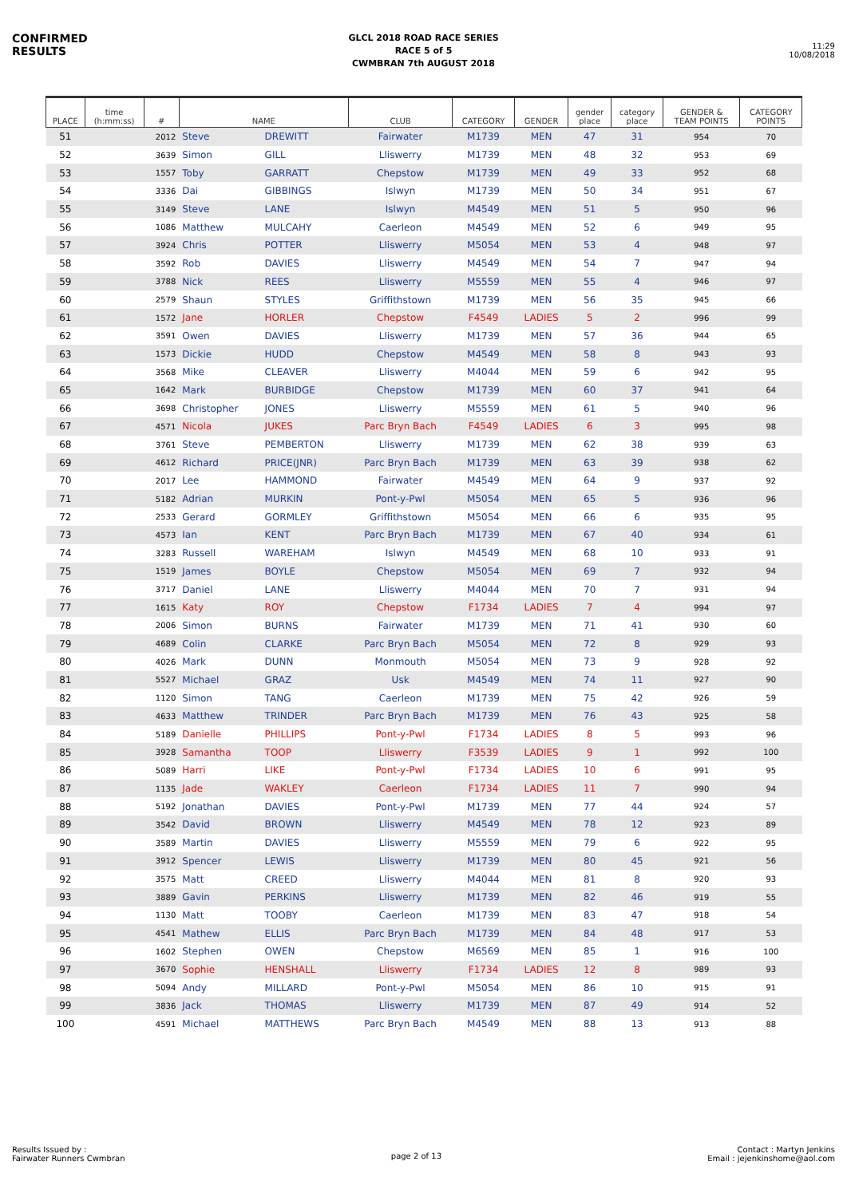CONFIRMED
RESULTS
GLCL 2018 ROAD RACE SERIES
RACE 5 of 5
CWMBRAN 7th AUGUST 2018
11:29
10/08/2018
| PLACE | time (h:mm:ss) | # | NAME | | CLUB | CATEGORY | GENDER | gender place | category place | GENDER & TEAM POINTS | CATEGORY POINTS |
| --- | --- | --- | --- | --- | --- | --- | --- | --- | --- | --- | --- |
| 51 | | 2012 | Steve | DREWITT | Fairwater | M1739 | MEN | 47 | 31 | 954 | 70 |
| 52 | | 3639 | Simon | GILL | Lliswerry | M1739 | MEN | 48 | 32 | 953 | 69 |
| 53 | | 1557 | Toby | GARRATT | Chepstow | M1739 | MEN | 49 | 33 | 952 | 68 |
| 54 | | 3336 | Dai | GIBBINGS | Islwyn | M1739 | MEN | 50 | 34 | 951 | 67 |
| 55 | | 3149 | Steve | LANE | Islwyn | M4549 | MEN | 51 | 5 | 950 | 96 |
| 56 | | 1086 | Matthew | MULCAHY | Caerleon | M4549 | MEN | 52 | 6 | 949 | 95 |
| 57 | | 3924 | Chris | POTTER | Lliswerry | M5054 | MEN | 53 | 4 | 948 | 97 |
| 58 | | 3592 | Rob | DAVIES | Lliswerry | M4549 | MEN | 54 | 7 | 947 | 94 |
| 59 | | 3788 | Nick | REES | Lliswerry | M5559 | MEN | 55 | 4 | 946 | 97 |
| 60 | | 2579 | Shaun | STYLES | Griffithstown | M1739 | MEN | 56 | 35 | 945 | 66 |
| 61 | | 1572 | Jane | HORLER | Chepstow | F4549 | LADIES | 5 | 2 | 996 | 99 |
| 62 | | 3591 | Owen | DAVIES | Lliswerry | M1739 | MEN | 57 | 36 | 944 | 65 |
| 63 | | 1573 | Dickie | HUDD | Chepstow | M4549 | MEN | 58 | 8 | 943 | 93 |
| 64 | | 3568 | Mike | CLEAVER | Lliswerry | M4044 | MEN | 59 | 6 | 942 | 95 |
| 65 | | 1642 | Mark | BURBIDGE | Chepstow | M1739 | MEN | 60 | 37 | 941 | 64 |
| 66 | | 3698 | Christopher | JONES | Lliswerry | M5559 | MEN | 61 | 5 | 940 | 96 |
| 67 | | 4571 | Nicola | JUKES | Parc Bryn Bach | F4549 | LADIES | 6 | 3 | 995 | 98 |
| 68 | | 3761 | Steve | PEMBERTON | Lliswerry | M1739 | MEN | 62 | 38 | 939 | 63 |
| 69 | | 4612 | Richard | PRICE(JNR) | Parc Bryn Bach | M1739 | MEN | 63 | 39 | 938 | 62 |
| 70 | | 2017 | Lee | HAMMOND | Fairwater | M4549 | MEN | 64 | 9 | 937 | 92 |
| 71 | | 5182 | Adrian | MURKIN | Pont-y-Pwl | M5054 | MEN | 65 | 5 | 936 | 96 |
| 72 | | 2533 | Gerard | GORMLEY | Griffithstown | M5054 | MEN | 66 | 6 | 935 | 95 |
| 73 | | 4573 | Ian | KENT | Parc Bryn Bach | M1739 | MEN | 67 | 40 | 934 | 61 |
| 74 | | 3283 | Russell | WAREHAM | Islwyn | M4549 | MEN | 68 | 10 | 933 | 91 |
| 75 | | 1519 | James | BOYLE | Chepstow | M5054 | MEN | 69 | 7 | 932 | 94 |
| 76 | | 3717 | Daniel | LANE | Lliswerry | M4044 | MEN | 70 | 7 | 931 | 94 |
| 77 | | 1615 | Katy | ROY | Chepstow | F1734 | LADIES | 7 | 4 | 994 | 97 |
| 78 | | 2006 | Simon | BURNS | Fairwater | M1739 | MEN | 71 | 41 | 930 | 60 |
| 79 | | 4689 | Colin | CLARKE | Parc Bryn Bach | M5054 | MEN | 72 | 8 | 929 | 93 |
| 80 | | 4026 | Mark | DUNN | Monmouth | M5054 | MEN | 73 | 9 | 928 | 92 |
| 81 | | 5527 | Michael | GRAZ | Usk | M4549 | MEN | 74 | 11 | 927 | 90 |
| 82 | | 1120 | Simon | TANG | Caerleon | M1739 | MEN | 75 | 42 | 926 | 59 |
| 83 | | 4633 | Matthew | TRINDER | Parc Bryn Bach | M1739 | MEN | 76 | 43 | 925 | 58 |
| 84 | | 5189 | Danielle | PHILLIPS | Pont-y-Pwl | F1734 | LADIES | 8 | 5 | 993 | 96 |
| 85 | | 3928 | Samantha | TOOP | Lliswerry | F3539 | LADIES | 9 | 1 | 992 | 100 |
| 86 | | 5089 | Harri | LIKE | Pont-y-Pwl | F1734 | LADIES | 10 | 6 | 991 | 95 |
| 87 | | 1135 | Jade | WAKLEY | Caerleon | F1734 | LADIES | 11 | 7 | 990 | 94 |
| 88 | | 5192 | Jonathan | DAVIES | Pont-y-Pwl | M1739 | MEN | 77 | 44 | 924 | 57 |
| 89 | | 3542 | David | BROWN | Lliswerry | M4549 | MEN | 78 | 12 | 923 | 89 |
| 90 | | 3589 | Martin | DAVIES | Lliswerry | M5559 | MEN | 79 | 6 | 922 | 95 |
| 91 | | 3912 | Spencer | LEWIS | Lliswerry | M1739 | MEN | 80 | 45 | 921 | 56 |
| 92 | | 3575 | Matt | CREED | Lliswerry | M4044 | MEN | 81 | 8 | 920 | 93 |
| 93 | | 3889 | Gavin | PERKINS | Lliswerry | M1739 | MEN | 82 | 46 | 919 | 55 |
| 94 | | 1130 | Matt | TOOBY | Caerleon | M1739 | MEN | 83 | 47 | 918 | 54 |
| 95 | | 4541 | Mathew | ELLIS | Parc Bryn Bach | M1739 | MEN | 84 | 48 | 917 | 53 |
| 96 | | 1602 | Stephen | OWEN | Chepstow | M6569 | MEN | 85 | 1 | 916 | 100 |
| 97 | | 3670 | Sophie | HENSHALL | Lliswerry | F1734 | LADIES | 12 | 8 | 989 | 93 |
| 98 | | 5094 | Andy | MILLARD | Pont-y-Pwl | M5054 | MEN | 86 | 10 | 915 | 91 |
| 99 | | 3836 | Jack | THOMAS | Lliswerry | M1739 | MEN | 87 | 49 | 914 | 52 |
| 100 | | 4591 | Michael | MATTHEWS | Parc Bryn Bach | M4549 | MEN | 88 | 13 | 913 | 88 |
Results Issued by :
Fairwater Runners Cwmbran
page 2 of 13
Contact : Martyn Jenkins
Email : jejenkinshome@aol.com